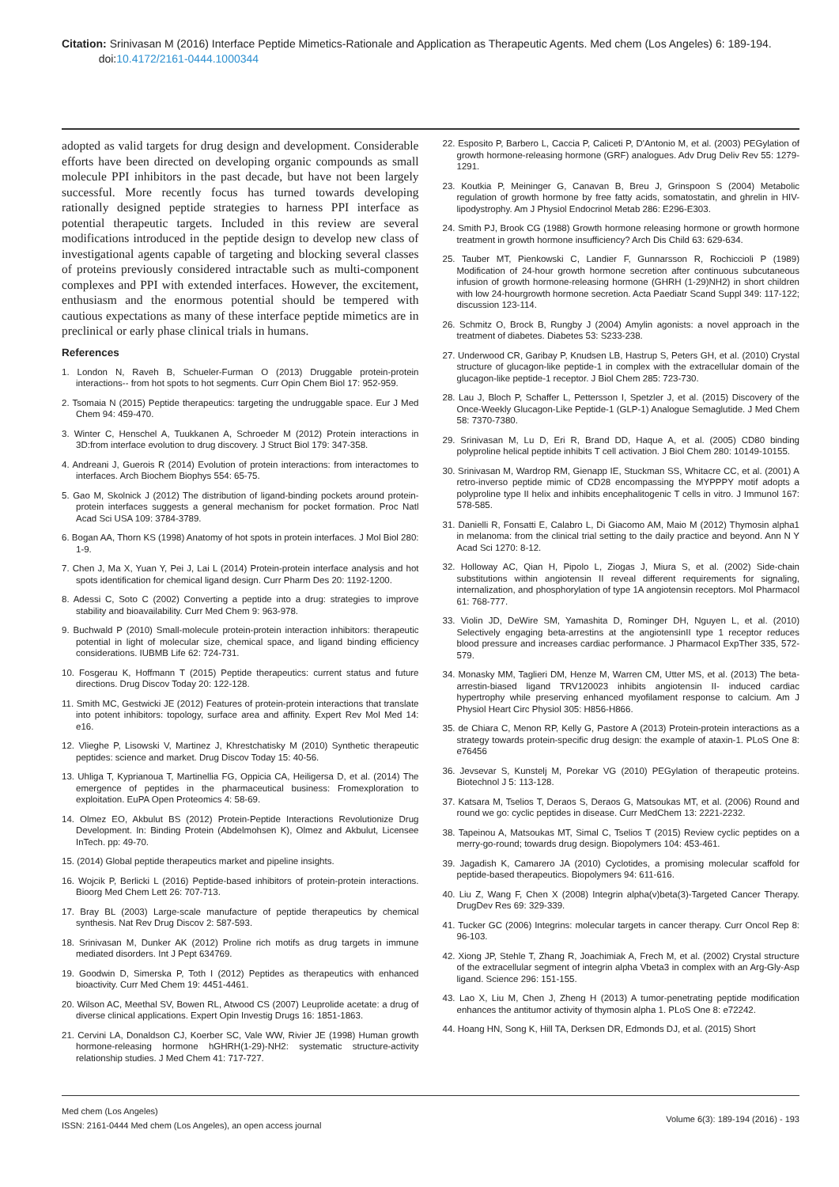Citation: Srinivasan M (2016) Interface Peptide Mimetics-Rationale and Application as Therapeutic Agents. Med chem (Los Angeles) 6: 189-194.
doi:10.4172/2161-0444.1000344
adopted as valid targets for drug design and development. Considerable efforts have been directed on developing organic compounds as small molecule PPI inhibitors in the past decade, but have not been largely successful. More recently focus has turned towards developing rationally designed peptide strategies to harness PPI interface as potential therapeutic targets. Included in this review are several modifications introduced in the peptide design to develop new class of investigational agents capable of targeting and blocking several classes of proteins previously considered intractable such as multi-component complexes and PPI with extended interfaces. However, the excitement, enthusiasm and the enormous potential should be tempered with cautious expectations as many of these interface peptide mimetics are in preclinical or early phase clinical trials in humans.
References
1. London N, Raveh B, Schueler-Furman O (2013) Druggable protein-protein interactions-- from hot spots to hot segments. Curr Opin Chem Biol 17: 952-959.
2. Tsomaia N (2015) Peptide therapeutics: targeting the undruggable space. Eur J Med Chem 94: 459-470.
3. Winter C, Henschel A, Tuukkanen A, Schroeder M (2012) Protein interactions in 3D:from interface evolution to drug discovery. J Struct Biol 179: 347-358.
4. Andreani J, Guerois R (2014) Evolution of protein interactions: from interactomes to interfaces. Arch Biochem Biophys 554: 65-75.
5. Gao M, Skolnick J (2012) The distribution of ligand-binding pockets around protein- protein interfaces suggests a general mechanism for pocket formation. Proc Natl Acad Sci USA 109: 3784-3789.
6. Bogan AA, Thorn KS (1998) Anatomy of hot spots in protein interfaces. J Mol Biol 280: 1-9.
7. Chen J, Ma X, Yuan Y, Pei J, Lai L (2014) Protein-protein interface analysis and hot spots identification for chemical ligand design. Curr Pharm Des 20: 1192-1200.
8. Adessi C, Soto C (2002) Converting a peptide into a drug: strategies to improve stability and bioavailability. Curr Med Chem 9: 963-978.
9. Buchwald P (2010) Small-molecule protein-protein interaction inhibitors: therapeutic potential in light of molecular size, chemical space, and ligand binding efficiency considerations. IUBMB Life 62: 724-731.
10. Fosgerau K, Hoffmann T (2015) Peptide therapeutics: current status and future directions. Drug Discov Today 20: 122-128.
11. Smith MC, Gestwicki JE (2012) Features of protein-protein interactions that translate into potent inhibitors: topology, surface area and affinity. Expert Rev Mol Med 14: e16.
12. Vlieghe P, Lisowski V, Martinez J, Khrestchatisky M (2010) Synthetic therapeutic peptides: science and market. Drug Discov Today 15: 40-56.
13. Uhliga T, Kyprianoua T, Martinellia FG, Oppicia CA, Heiligersa D, et al. (2014) The emergence of peptides in the pharmaceutical business: Fromexploration to exploitation. EuPA Open Proteomics 4: 58-69.
14. Olmez EO, Akbulut BS (2012) Protein-Peptide Interactions Revolutionize Drug Development. In: Binding Protein (Abdelmohsen K), Olmez and Akbulut, Licensee InTech. pp: 49-70.
15. (2014) Global peptide therapeutics market and pipeline insights.
16. Wojcik P, Berlicki L (2016) Peptide-based inhibitors of protein-protein interactions. Bioorg Med Chem Lett 26: 707-713.
17. Bray BL (2003) Large-scale manufacture of peptide therapeutics by chemical synthesis. Nat Rev Drug Discov 2: 587-593.
18. Srinivasan M, Dunker AK (2012) Proline rich motifs as drug targets in immune mediated disorders. Int J Pept 634769.
19. Goodwin D, Simerska P, Toth I (2012) Peptides as therapeutics with enhanced bioactivity. Curr Med Chem 19: 4451-4461.
20. Wilson AC, Meethal SV, Bowen RL, Atwood CS (2007) Leuprolide acetate: a drug of diverse clinical applications. Expert Opin Investig Drugs 16: 1851-1863.
21. Cervini LA, Donaldson CJ, Koerber SC, Vale WW, Rivier JE (1998) Human growth hormone-releasing hormone hGHRH(1-29)-NH2: systematic structure-activity relationship studies. J Med Chem 41: 717-727.
22. Esposito P, Barbero L, Caccia P, Caliceti P, D'Antonio M, et al. (2003) PEGylation of growth hormone-releasing hormone (GRF) analogues. Adv Drug Deliv Rev 55: 1279-1291.
23. Koutkia P, Meininger G, Canavan B, Breu J, Grinspoon S (2004) Metabolic regulation of growth hormone by free fatty acids, somatostatin, and ghrelin in HIV-lipodystrophy. Am J Physiol Endocrinol Metab 286: E296-E303.
24. Smith PJ, Brook CG (1988) Growth hormone releasing hormone or growth hormone treatment in growth hormone insufficiency? Arch Dis Child 63: 629-634.
25. Tauber MT, Pienkowski C, Landier F, Gunnarsson R, Rochiccioli P (1989) Modification of 24-hour growth hormone secretion after continuous subcutaneous infusion of growth hormone-releasing hormone (GHRH (1-29)NH2) in short children with low 24-hourgrowth hormone secretion. Acta Paediatr Scand Suppl 349: 117-122; discussion 123-114.
26. Schmitz O, Brock B, Rungby J (2004) Amylin agonists: a novel approach in the treatment of diabetes. Diabetes 53: S233-238.
27. Underwood CR, Garibay P, Knudsen LB, Hastrup S, Peters GH, et al. (2010) Crystal structure of glucagon-like peptide-1 in complex with the extracellular domain of the glucagon-like peptide-1 receptor. J Biol Chem 285: 723-730.
28. Lau J, Bloch P, Schaffer L, Pettersson I, Spetzler J, et al. (2015) Discovery of the Once-Weekly Glucagon-Like Peptide-1 (GLP-1) Analogue Semaglutide. J Med Chem 58: 7370-7380.
29. Srinivasan M, Lu D, Eri R, Brand DD, Haque A, et al. (2005) CD80 binding polyproline helical peptide inhibits T cell activation. J Biol Chem 280: 10149-10155.
30. Srinivasan M, Wardrop RM, Gienapp IE, Stuckman SS, Whitacre CC, et al. (2001) A retro-inverso peptide mimic of CD28 encompassing the MYPPPY motif adopts a polyproline type II helix and inhibits encephalitogenic T cells in vitro. J Immunol 167: 578-585.
31. Danielli R, Fonsatti E, Calabro L, Di Giacomo AM, Maio M (2012) Thymosin alpha1 in melanoma: from the clinical trial setting to the daily practice and beyond. Ann N Y Acad Sci 1270: 8-12.
32. Holloway AC, Qian H, Pipolo L, Ziogas J, Miura S, et al. (2002) Side-chain substitutions within angiotensin II reveal different requirements for signaling, internalization, and phosphorylation of type 1A angiotensin receptors. Mol Pharmacol 61: 768-777.
33. Violin JD, DeWire SM, Yamashita D, Rominger DH, Nguyen L, et al. (2010) Selectively engaging beta-arrestins at the angiotensinII type 1 receptor reduces blood pressure and increases cardiac performance. J Pharmacol ExpTher 335, 572-579.
34. Monasky MM, Taglieri DM, Henze M, Warren CM, Utter MS, et al. (2013) The beta-arrestin-biased ligand TRV120023 inhibits angiotensin II- induced cardiac hypertrophy while preserving enhanced myofilament response to calcium. Am J Physiol Heart Circ Physiol 305: H856-H866.
35. de Chiara C, Menon RP, Kelly G, Pastore A (2013) Protein-protein interactions as a strategy towards protein-specific drug design: the example of ataxin-1. PLoS One 8: e76456
36. Jevsevar S, Kunstelj M, Porekar VG (2010) PEGylation of therapeutic proteins. Biotechnol J 5: 113-128.
37. Katsara M, Tselios T, Deraos S, Deraos G, Matsoukas MT, et al. (2006) Round and round we go: cyclic peptides in disease. Curr MedChem 13: 2221-2232.
38. Tapeinou A, Matsoukas MT, Simal C, Tselios T (2015) Review cyclic peptides on a merry-go-round; towards drug design. Biopolymers 104: 453-461.
39. Jagadish K, Camarero JA (2010) Cyclotides, a promising molecular scaffold for peptide-based therapeutics. Biopolymers 94: 611-616.
40. Liu Z, Wang F, Chen X (2008) Integrin alpha(v)beta(3)-Targeted Cancer Therapy. DrugDev Res 69: 329-339.
41. Tucker GC (2006) Integrins: molecular targets in cancer therapy. Curr Oncol Rep 8: 96-103.
42. Xiong JP, Stehle T, Zhang R, Joachimiak A, Frech M, et al. (2002) Crystal structure of the extracellular segment of integrin alpha Vbeta3 in complex with an Arg-Gly-Asp ligand. Science 296: 151-155.
43. Lao X, Liu M, Chen J, Zheng H (2013) A tumor-penetrating peptide modification enhances the antitumor activity of thymosin alpha 1. PLoS One 8: e72242.
44. Hoang HN, Song K, Hill TA, Derksen DR, Edmonds DJ, et al. (2015) Short
Med chem (Los Angeles)
ISSN: 2161-0444 Med chem (Los Angeles), an open access journal
Volume 6(3): 189-194 (2016) - 193